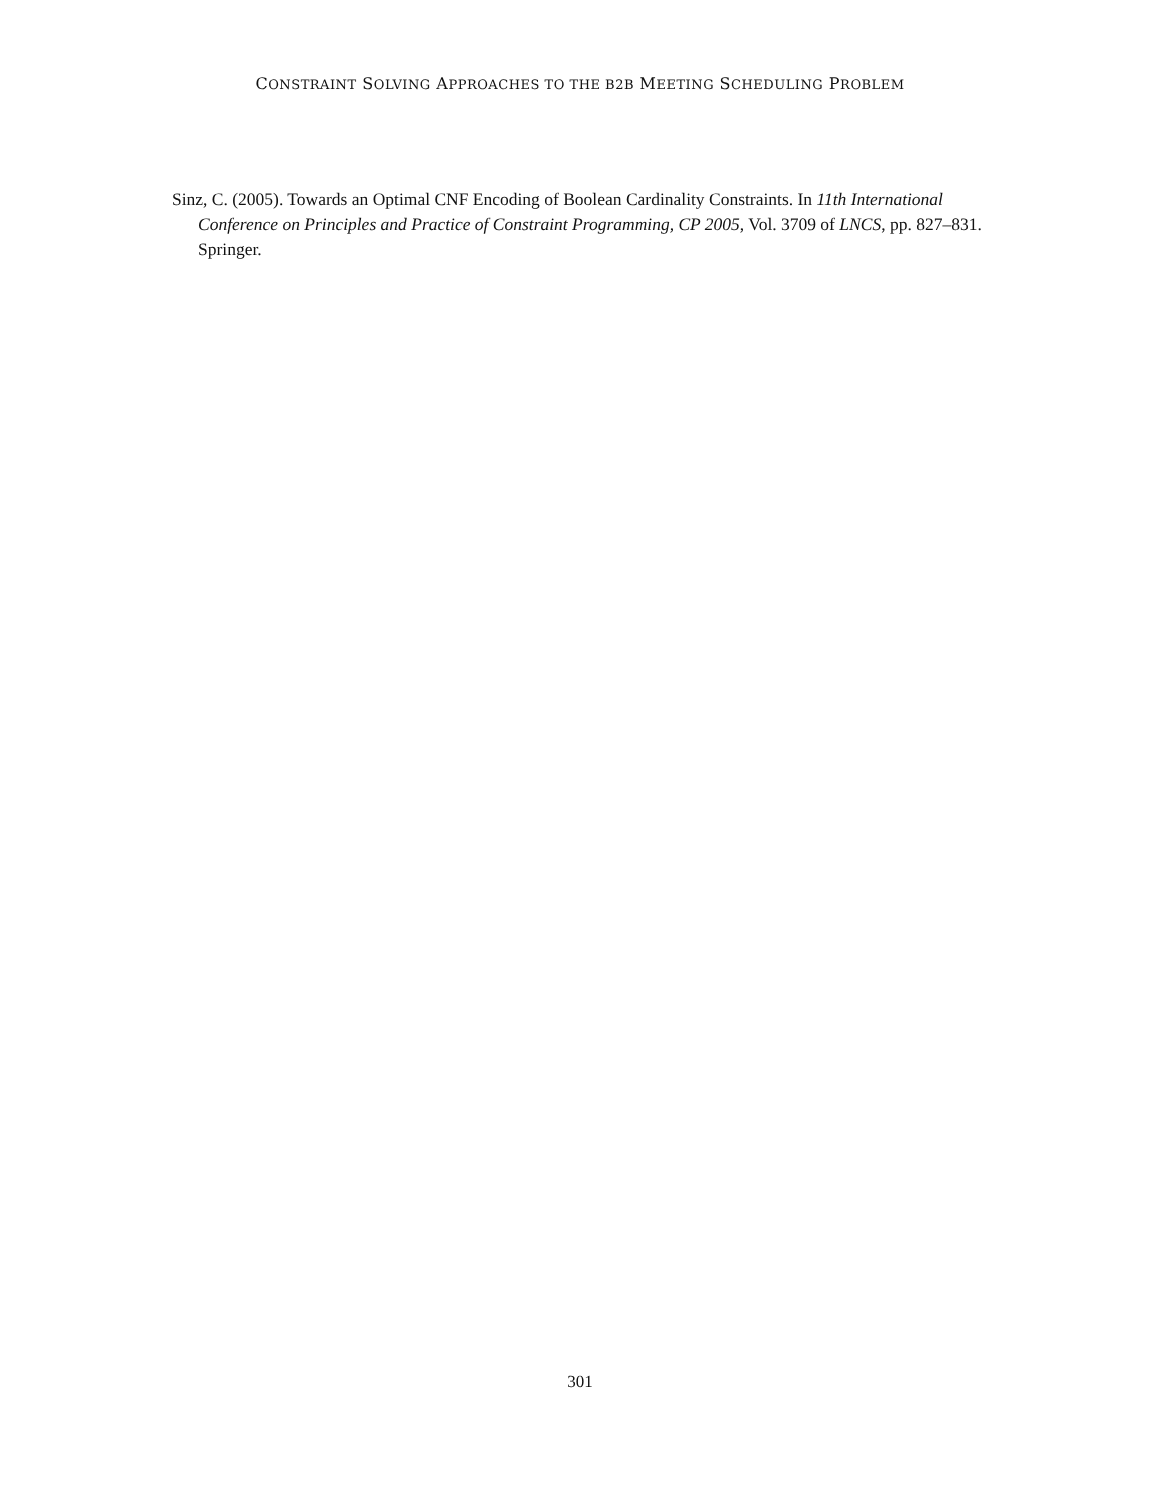CONSTRAINT SOLVING APPROACHES TO THE B2B MEETING SCHEDULING PROBLEM
Sinz, C. (2005). Towards an Optimal CNF Encoding of Boolean Cardinality Constraints. In 11th International Conference on Principles and Practice of Constraint Programming, CP 2005, Vol. 3709 of LNCS, pp. 827–831. Springer.
301